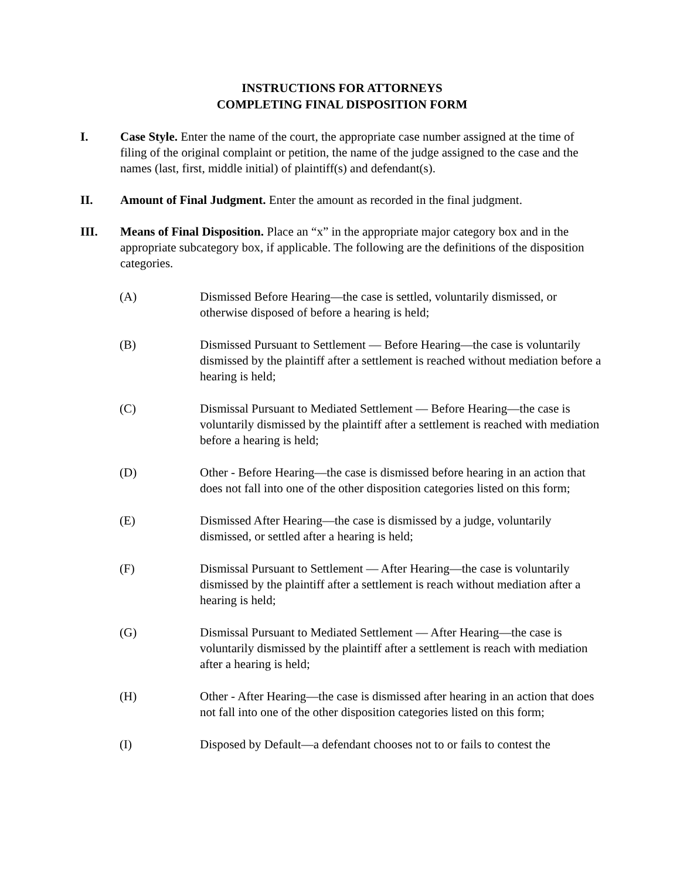INSTRUCTIONS FOR ATTORNEYS
COMPLETING FINAL DISPOSITION FORM
I. Case Style. Enter the name of the court, the appropriate case number assigned at the time of filing of the original complaint or petition, the name of the judge assigned to the case and the names (last, first, middle initial) of plaintiff(s) and defendant(s).
II. Amount of Final Judgment. Enter the amount as recorded in the final judgment.
III. Means of Final Disposition. Place an “x” in the appropriate major category box and in the appropriate subcategory box, if applicable. The following are the definitions of the disposition categories.
(A) Dismissed Before Hearing—the case is settled, voluntarily dismissed, or otherwise disposed of before a hearing is held;
(B) Dismissed Pursuant to Settlement — Before Hearing—the case is voluntarily dismissed by the plaintiff after a settlement is reached without mediation before a hearing is held;
(C) Dismissal Pursuant to Mediated Settlement — Before Hearing—the case is voluntarily dismissed by the plaintiff after a settlement is reached with mediation before a hearing is held;
(D) Other - Before Hearing—the case is dismissed before hearing in an action that does not fall into one of the other disposition categories listed on this form;
(E) Dismissed After Hearing—the case is dismissed by a judge, voluntarily dismissed, or settled after a hearing is held;
(F) Dismissal Pursuant to Settlement — After Hearing—the case is voluntarily dismissed by the plaintiff after a settlement is reach without mediation after a hearing is held;
(G) Dismissal Pursuant to Mediated Settlement — After Hearing—the case is voluntarily dismissed by the plaintiff after a settlement is reach with mediation after a hearing is held;
(H) Other - After Hearing—the case is dismissed after hearing in an action that does not fall into one of the other disposition categories listed on this form;
(I) Disposed by Default—a defendant chooses not to or fails to contest the